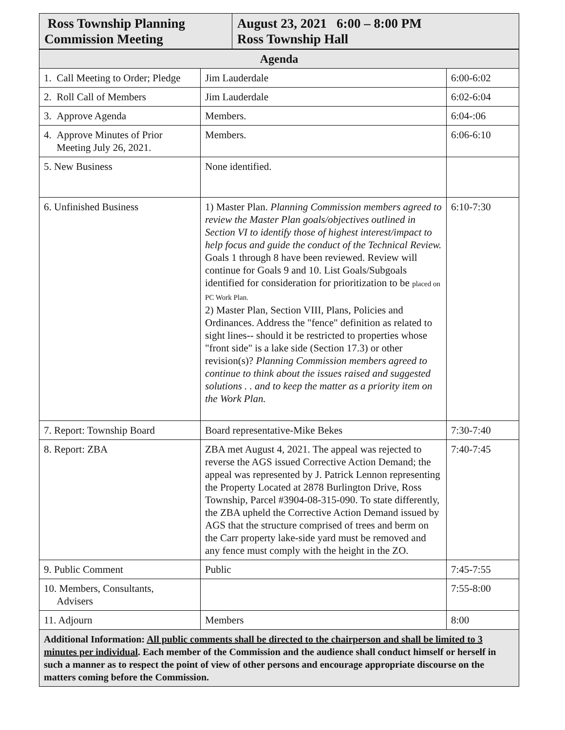| Ross Township Planning Commission Meeting | August 23, 2021 6:00 – 8:00 PM Ross Township Hall |
| Agenda | | |
| --- | --- | --- |
| 1. Call Meeting to Order; Pledge | Jim Lauderdale | 6:00-6:02 |
| 2. Roll Call of Members | Jim Lauderdale | 6:02-6:04 |
| 3. Approve Agenda | Members. | 6:04-:06 |
| 4. Approve Minutes of Prior Meeting July 26, 2021. | Members. | 6:06-6:10 |
| 5. New Business | None identified. | |
| 6. Unfinished Business | 1) Master Plan. Planning Commission members agreed to review the Master Plan goals/objectives outlined in Section VI to identify those of highest interest/impact to help focus and guide the conduct of the Technical Review. Goals 1 through 8 have been reviewed. Review will continue for Goals 9 and 10. List Goals/Subgoals identified for consideration for prioritization to be placed on PC Work Plan. 2) Master Plan, Section VIII, Plans, Policies and Ordinances. Address the "fence" definition as related to sight lines-- should it be restricted to properties whose "front side" is a lake side (Section 17.3) or other revision(s)? Planning Commission members agreed to continue to think about the issues raised and suggested solutions . . and to keep the matter as a priority item on the Work Plan. | 6:10-7:30 |
| 7. Report: Township Board | Board representative-Mike Bekes | 7:30-7:40 |
| 8. Report: ZBA | ZBA met August 4, 2021. The appeal was rejected to reverse the AGS issued Corrective Action Demand; the appeal was represented by J. Patrick Lennon representing the Property Located at 2878 Burlington Drive, Ross Township, Parcel #3904-08-315-090. To state differently, the ZBA upheld the Corrective Action Demand issued by AGS that the structure comprised of trees and berm on the Carr property lake-side yard must be removed and any fence must comply with the height in the ZO. | 7:40-7:45 |
| 9. Public Comment | Public | 7:45-7:55 |
| 10. Members, Consultants, Advisers | | 7:55-8:00 |
| 11. Adjourn | Members | 8:00 |
| Additional Information: All public comments shall be directed to the chairperson and shall be limited to 3 minutes per individual . Each member of the Commission and the audience shall conduct himself or herself in such a manner as to respect the point of view of other persons and encourage appropriate discourse on the matters coming before the Commission. | | |